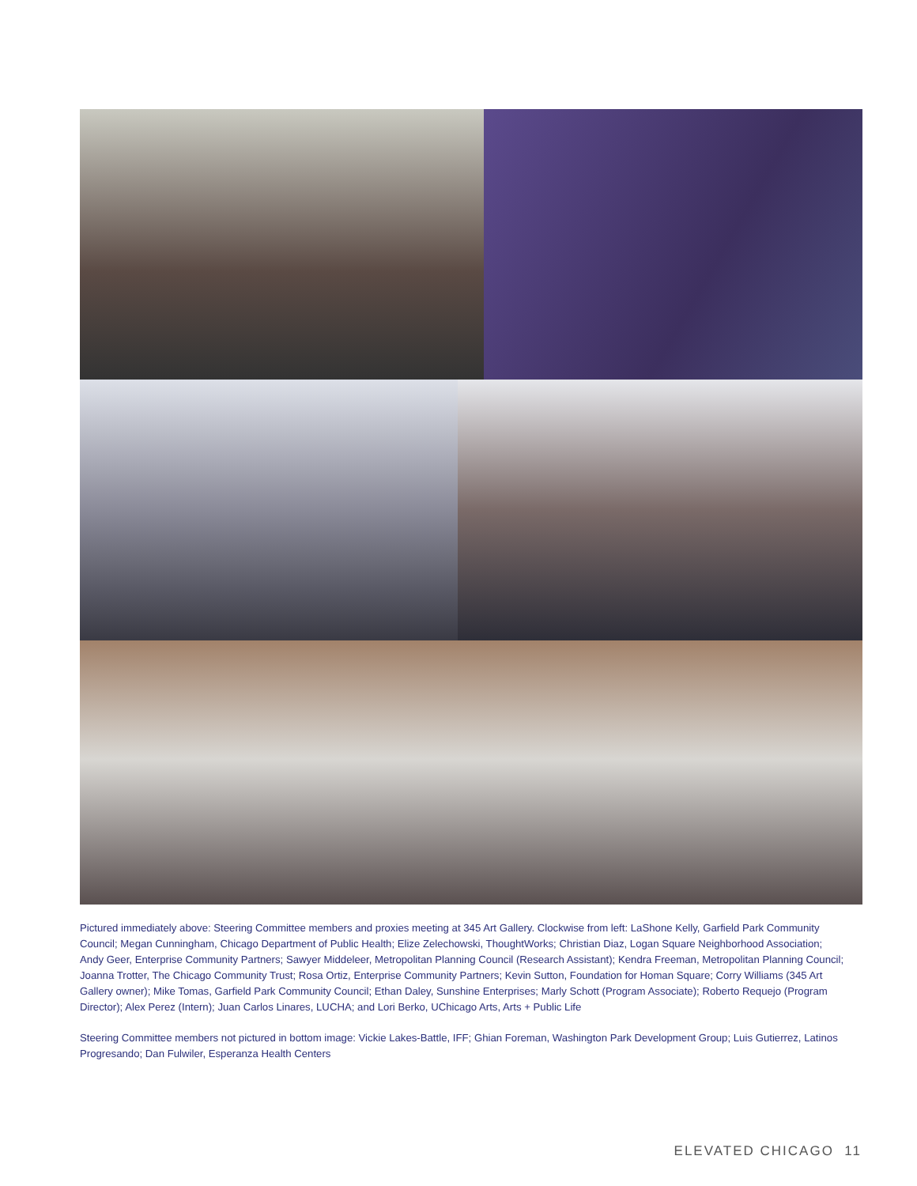Pictured immediately above: Steering Committee members and proxies meeting at 345 Art Gallery. Clockwise from left: LaShone Kelly, Garfield Park Community Council; Megan Cunningham, Chicago Department of Public Health; Elize Zelechowski, ThoughtWorks; Christian Diaz, Logan Square Neighborhood Association; Andy Geer, Enterprise Community Partners; Sawyer Middeleer, Metropolitan Planning Council (Research Assistant); Kendra Freeman, Metropolitan Planning Council; Joanna Trotter, The Chicago Community Trust; Rosa Ortiz, Enterprise Community Partners; Kevin Sutton, Foundation for Homan Square; Corry Williams (345 Art Gallery owner); Mike Tomas, Garfield Park Community Council; Ethan Daley, Sunshine Enterprises; Marly Schott (Program Associate); Roberto Requejo (Program Director); Alex Perez (Intern); Juan Carlos Linares, LUCHA; and Lori Berko, UChicago Arts, Arts + Public Life
Steering Committee members not pictured in bottom image: Vickie Lakes-Battle, IFF; Ghian Foreman, Washington Park Development Group; Luis Gutierrez, Latinos Progresando; Dan Fulwiler, Esperanza Health Centers
ELEVATED CHICAGO 11